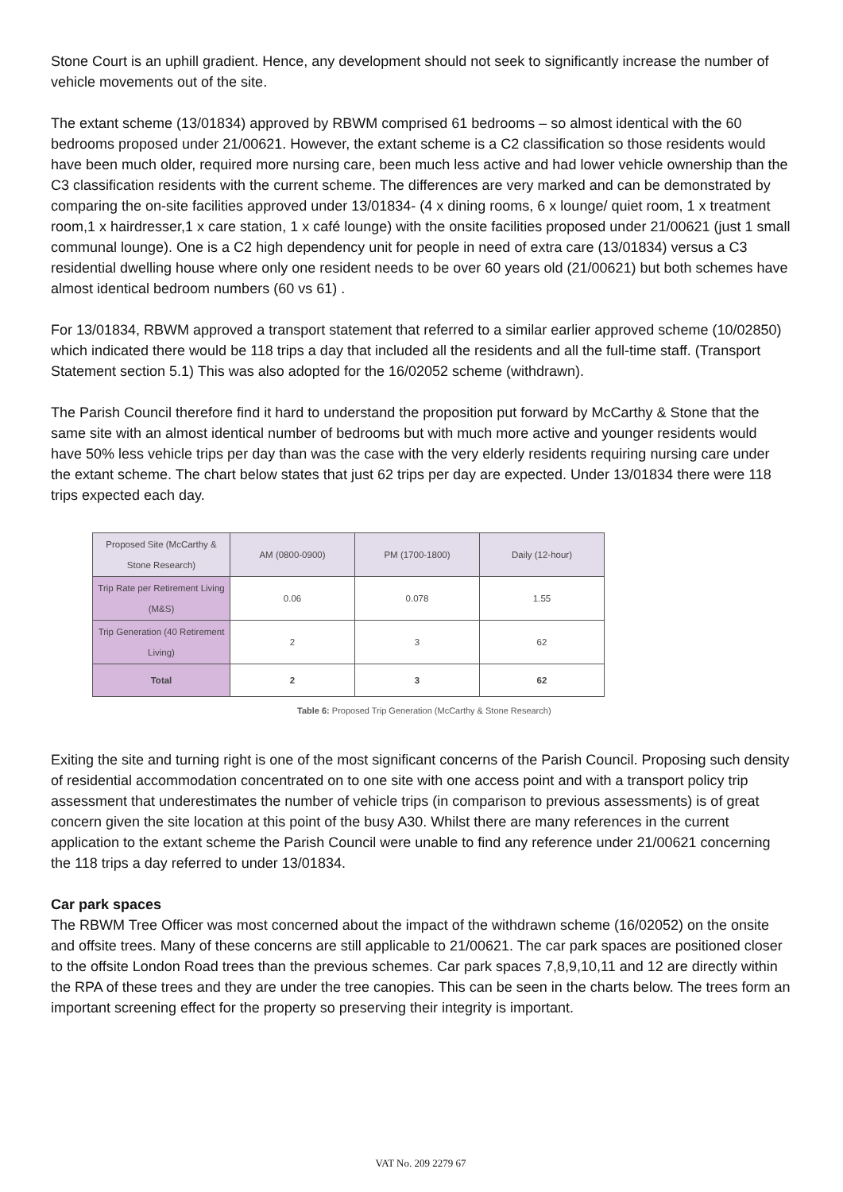Stone Court is an uphill gradient. Hence, any development should not seek to significantly increase the number of vehicle movements out of the site.
The extant scheme (13/01834) approved by RBWM comprised 61 bedrooms – so almost identical with the 60 bedrooms proposed under 21/00621. However, the extant scheme is a C2 classification so those residents would have been much older, required more nursing care, been much less active and had lower vehicle ownership than the C3 classification residents with the current scheme. The differences are very marked and can be demonstrated by comparing the on-site facilities approved under 13/01834- (4 x dining rooms, 6 x lounge/ quiet room, 1 x treatment room,1 x hairdresser,1 x care station, 1 x café lounge) with the onsite facilities proposed under 21/00621 (just 1 small communal lounge). One is a C2 high dependency unit for people in need of extra care (13/01834) versus a C3 residential dwelling house where only one resident needs to be over 60 years old (21/00621) but both schemes have almost identical bedroom numbers (60 vs 61) .
For 13/01834, RBWM approved a transport statement that referred to a similar earlier approved scheme (10/02850) which indicated there would be 118 trips a day that included all the residents and all the full-time staff. (Transport Statement section 5.1) This was also adopted for the 16/02052 scheme (withdrawn).
The Parish Council therefore find it hard to understand the proposition put forward by McCarthy & Stone that the same site with an almost identical number of bedrooms but with much more active and younger residents would have 50% less vehicle trips per day than was the case with the very elderly residents requiring nursing care under the extant scheme. The chart below states that just 62 trips per day are expected. Under 13/01834 there were 118 trips expected each day.
| Proposed Site (McCarthy & Stone Research) | AM (0800-0900) | PM (1700-1800) | Daily (12-hour) |
| --- | --- | --- | --- |
| Trip Rate per Retirement Living (M&S) | 0.06 | 0.078 | 1.55 |
| Trip Generation (40 Retirement Living) | 2 | 3 | 62 |
| Total | 2 | 3 | 62 |
Table 6: Proposed Trip Generation (McCarthy & Stone Research)
Exiting the site and turning right is one of the most significant concerns of the Parish Council. Proposing such density of residential accommodation concentrated on to one site with one access point and with a transport policy trip assessment that underestimates the number of vehicle trips (in comparison to previous assessments) is of great concern given the site location at this point of the busy A30. Whilst there are many references in the current application to the extant scheme the Parish Council were unable to find any reference under 21/00621 concerning the 118 trips a day referred to under 13/01834.
Car park spaces
The RBWM Tree Officer was most concerned about the impact of the withdrawn scheme (16/02052) on the onsite and offsite trees. Many of these concerns are still applicable to 21/00621. The car park spaces are positioned closer to the offsite London Road trees than the previous schemes. Car park spaces 7,8,9,10,11 and 12 are directly within the RPA of these trees and they are under the tree canopies. This can be seen in the charts below. The trees form an important screening effect for the property so preserving their integrity is important.
VAT No. 209 2279 67